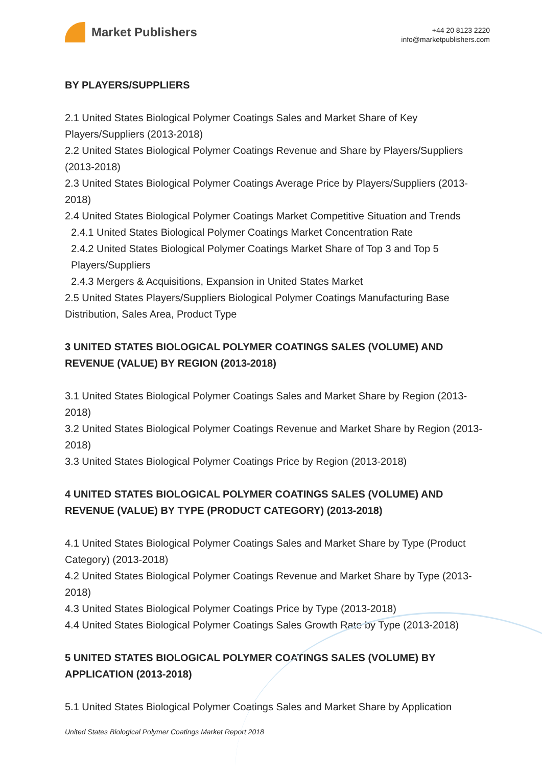Market Publishers
+44 20 8123 2220
info@marketpublishers.com
BY PLAYERS/SUPPLIERS
2.1 United States Biological Polymer Coatings Sales and Market Share of Key Players/Suppliers (2013-2018)
2.2 United States Biological Polymer Coatings Revenue and Share by Players/Suppliers (2013-2018)
2.3 United States Biological Polymer Coatings Average Price by Players/Suppliers (2013-2018)
2.4 United States Biological Polymer Coatings Market Competitive Situation and Trends
2.4.1 United States Biological Polymer Coatings Market Concentration Rate
2.4.2 United States Biological Polymer Coatings Market Share of Top 3 and Top 5 Players/Suppliers
2.4.3 Mergers & Acquisitions, Expansion in United States Market
2.5 United States Players/Suppliers Biological Polymer Coatings Manufacturing Base Distribution, Sales Area, Product Type
3 UNITED STATES BIOLOGICAL POLYMER COATINGS SALES (VOLUME) AND REVENUE (VALUE) BY REGION (2013-2018)
3.1 United States Biological Polymer Coatings Sales and Market Share by Region (2013-2018)
3.2 United States Biological Polymer Coatings Revenue and Market Share by Region (2013-2018)
3.3 United States Biological Polymer Coatings Price by Region (2013-2018)
4 UNITED STATES BIOLOGICAL POLYMER COATINGS SALES (VOLUME) AND REVENUE (VALUE) BY TYPE (PRODUCT CATEGORY) (2013-2018)
4.1 United States Biological Polymer Coatings Sales and Market Share by Type (Product Category) (2013-2018)
4.2 United States Biological Polymer Coatings Revenue and Market Share by Type (2013-2018)
4.3 United States Biological Polymer Coatings Price by Type (2013-2018)
4.4 United States Biological Polymer Coatings Sales Growth Rate by Type (2013-2018)
5 UNITED STATES BIOLOGICAL POLYMER COATINGS SALES (VOLUME) BY APPLICATION (2013-2018)
5.1 United States Biological Polymer Coatings Sales and Market Share by Application
United States Biological Polymer Coatings Market Report 2018